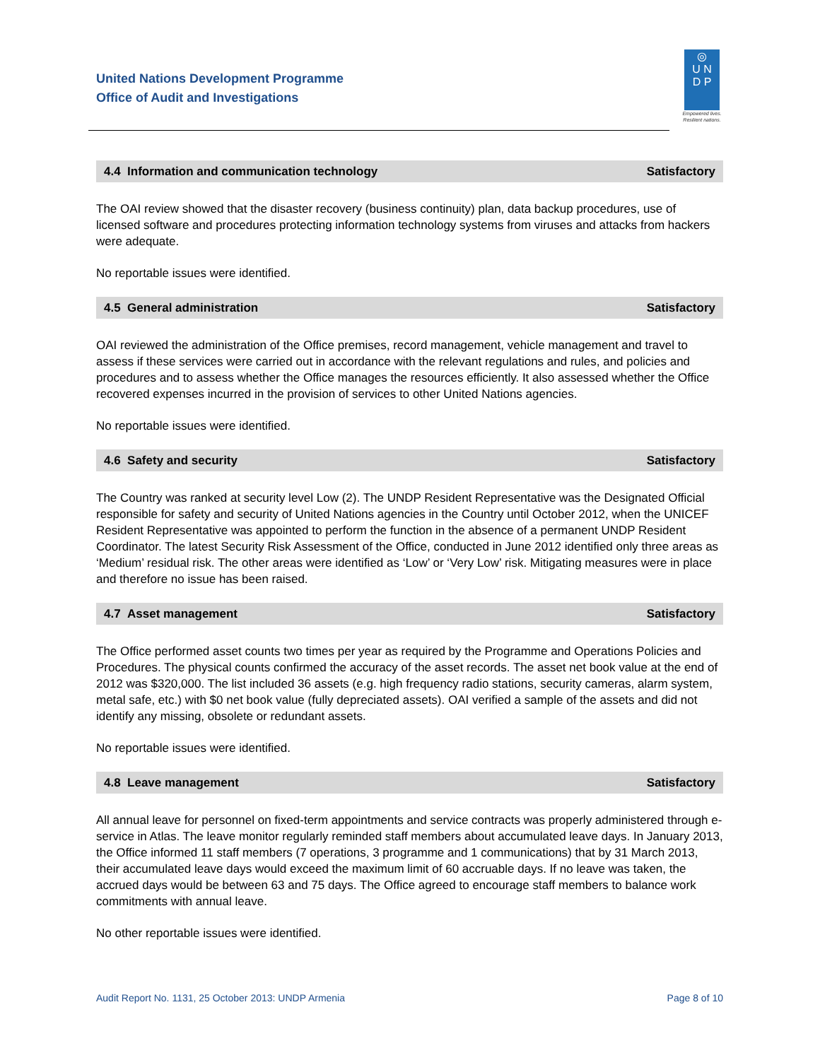United Nations Development Programme
Office of Audit and Investigations
◎
U N
D P
Empowered lives.
Resilient nations.
4.4 Information and communication technology Satisfactory
The OAI review showed that the disaster recovery (business continuity) plan, data backup procedures, use of licensed software and procedures protecting information technology systems from viruses and attacks from hackers were adequate.
No reportable issues were identified.
4.5 General administration Satisfactory
OAI reviewed the administration of the Office premises, record management, vehicle management and travel to assess if these services were carried out in accordance with the relevant regulations and rules, and policies and procedures and to assess whether the Office manages the resources efficiently. It also assessed whether the Office recovered expenses incurred in the provision of services to other United Nations agencies.
No reportable issues were identified.
4.6 Safety and security Satisfactory
The Country was ranked at security level Low (2). The UNDP Resident Representative was the Designated Official responsible for safety and security of United Nations agencies in the Country until October 2012, when the UNICEF Resident Representative was appointed to perform the function in the absence of a permanent UNDP Resident Coordinator. The latest Security Risk Assessment of the Office, conducted in June 2012 identified only three areas as ‘Medium’ residual risk. The other areas were identified as ‘Low’ or ‘Very Low’ risk. Mitigating measures were in place and therefore no issue has been raised.
4.7 Asset management Satisfactory
The Office performed asset counts two times per year as required by the Programme and Operations Policies and Procedures. The physical counts confirmed the accuracy of the asset records. The asset net book value at the end of 2012 was $320,000. The list included 36 assets (e.g. high frequency radio stations, security cameras, alarm system, metal safe, etc.) with $0 net book value (fully depreciated assets). OAI verified a sample of the assets and did not identify any missing, obsolete or redundant assets.
No reportable issues were identified.
4.8 Leave management Satisfactory
All annual leave for personnel on fixed-term appointments and service contracts was properly administered through e-service in Atlas. The leave monitor regularly reminded staff members about accumulated leave days. In January 2013, the Office informed 11 staff members (7 operations, 3 programme and 1 communications) that by 31 March 2013, their accumulated leave days would exceed the maximum limit of 60 accruable days. If no leave was taken, the accrued days would be between 63 and 75 days. The Office agreed to encourage staff members to balance work commitments with annual leave.
No other reportable issues were identified.
Audit Report No. 1131, 25 October 2013: UNDP Armenia Page 8 of 10